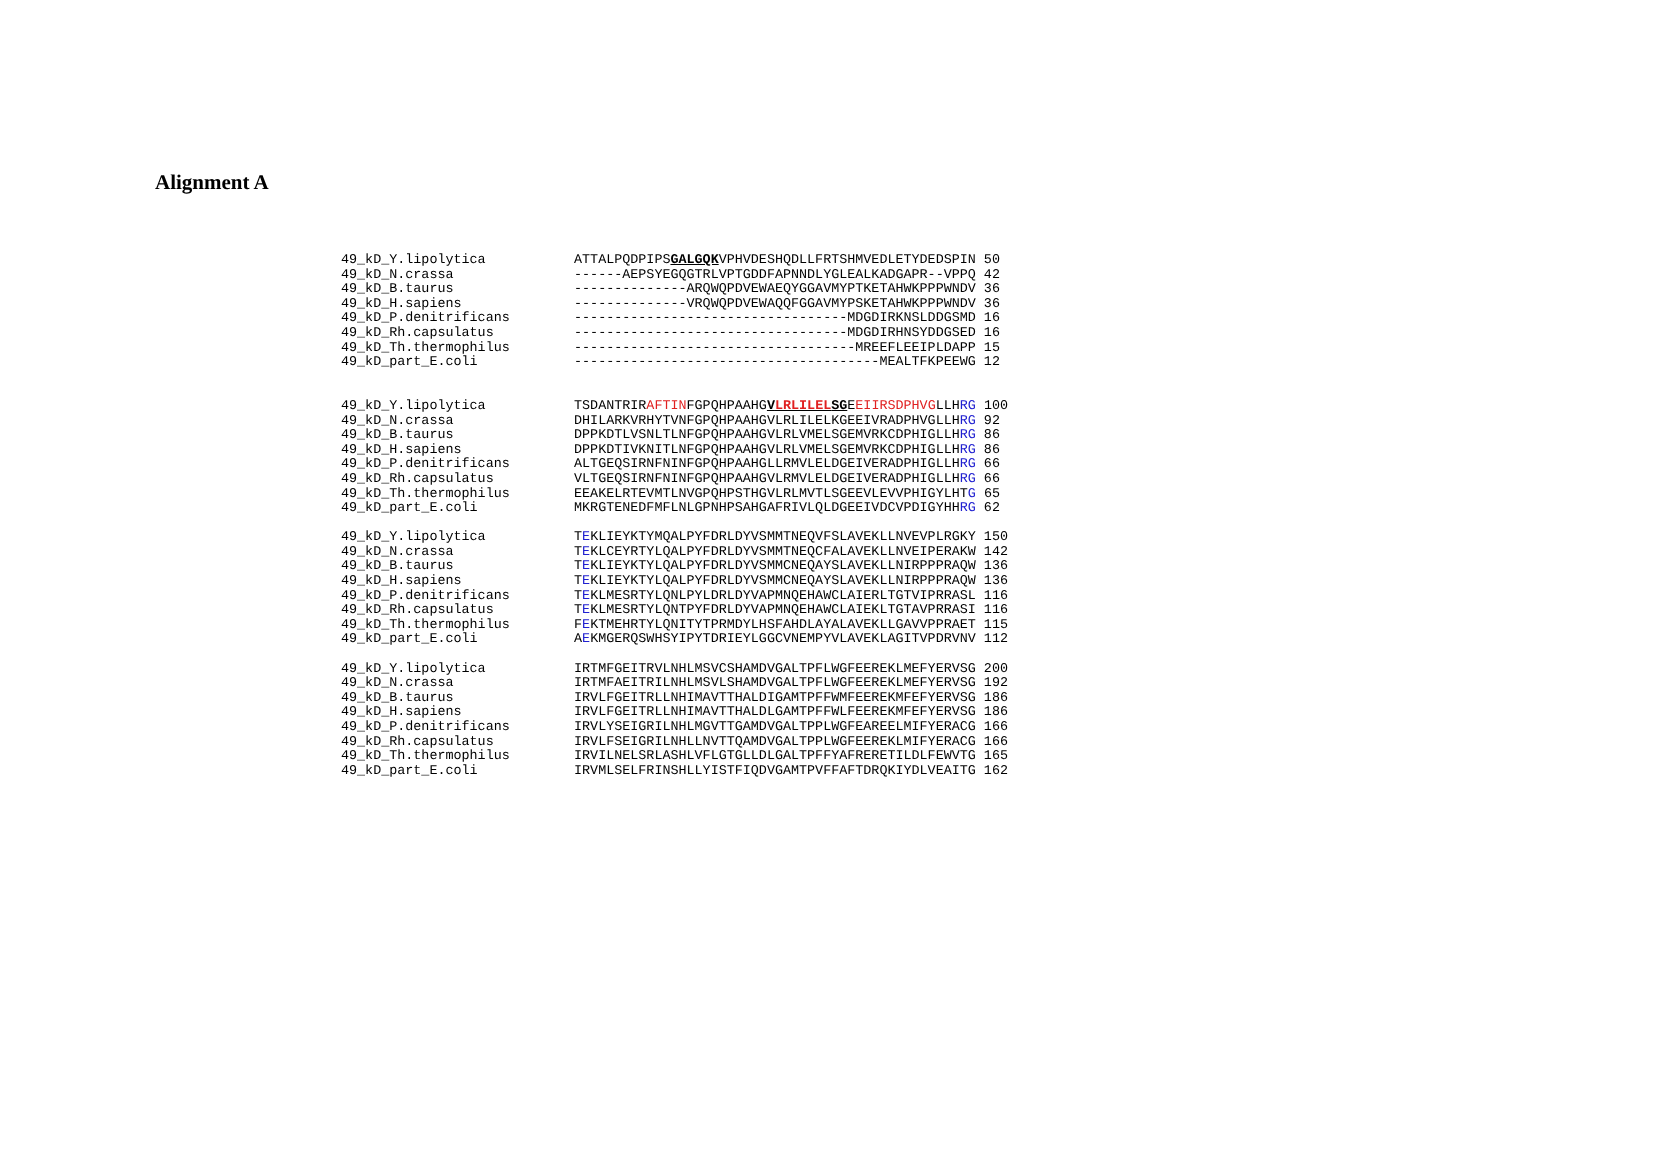Alignment A
49_kD_Y.lipolytica ATTALPQDPIPSGALGQKVPHVDESHQDLLFRTSHMVEDLETYDEDSPIN 50 49_kD_N.crassa ------AEPSYEGQGTRLVPTGDDFAPNNDLYGLEALKADGAPR--VPPQ 42 49_kD_B.taurus --------------ARQWQPDVEWAEQYGGAVMYPTKETAHWKPPPWNDV 36 49_kD_H.sapiens --------------VRQWQPDVEWAQQFGGAVMYPSKETAHWKPPPWNDV 36 49_kD_P.denitrificans ----------------------------------MDGDIRKNSLDDGSMD 16 49_kD_Rh.capsulatus ----------------------------------MDGDIRHNSYDDGSED 16 49_kD_Th.thermophilus -----------------------------------MREEFLEEIPLDAPP 15 49_kD_part_E.coli --------------------------------------MEALTFKPEEWG 12 49_kD_Y.lipolytica TSDANTRIRAFTINFGPQHPAAHGVLRLILELSGEEIIRSDPHVGLLHRG 100 49_kD_N.crassa DHILARKVRHYTVNFGPQHPAAHGVLRLILELKGEEIVRADPHVGLLHRG 92 49_kD_B.taurus DPPKDTLVSNLTLNFGPQHPAAHGVLRLVMELSGEMVRKCDPHIGLLHRG 86 49_kD_H.sapiens DPPKDTIVKNITLNFGPQHPAAHGVLRLVMELSGEMVRKCDPHIGLLHRG 86 49_kD_P.denitrificans ALTGEQSIRNFNINFGPQHPAAHGLLRMVLELDGEIVERADPHIGLLHRG 66 49_kD_Rh.capsulatus VLTGEQSIRNFNINFGPQHPAAHGVLRMVLELDGEIVERADPHIGLLHRG 66 49_kD_Th.thermophilus EEAKELRTEVMTLNVGPQHPSTHGVLRLMVTLSGEEVLEVVPHIGYLHTG 65 49_kD_part_E.coli MKRGTENEDFMFLNLGPNHPSAHGAFRIVLQLDGEEIVDCVPDIGYHHRG 62 49_kD_Y.lipolytica TEKLIEYKTYMQALPYFDRLDYVSMMTNEQVFSLAVEKLLNVEVPLRGKY 150 49_kD_N.crassa TEKLCEYRTYLQALPYFDRLDYVSMMTNEQCFALAVEKLLNVEIPERAKW 142 49_kD_B.taurus TEKLIEYKTYLQALPYFDRLDYVSMMCNEQAYSLAVEKLLNIRPPPRAQW 136 49_kD_H.sapiens TEKLIEYKTYLQALPYFDRLDYVSMMCNEQAYSLAVEKLLNIRPPPRAQW 136 49_kD_P.denitrificans TEKLMESRTYLQNLPYLDRLDYVAPMNQEHAWCLAIERLTGTVIPRRASL 116 49_kD_Rh.capsulatus TEKLMESRTYLQNTPYFDRLDYVAPMNQEHAWCLAIEKLTGTAVPRRASI 116 49_kD_Th.thermophilus FEKTMEHRTYLQNITYTPRMDYLHSFAHDLAYALAVEKLLGAVVPPRAET 115 49_kD_part_E.coli AEKMGERQSWHSYIPYTDRIEYLGGCVNEMPYVLAVEKLAGITVPDRVNV 112 49_kD_Y.lipolytica IRTMFGEITRVLNHLMSVCSHAMDVGALTPFLWGFEEREKLMEFYERVSG 200 49_kD_N.crassa IRTMFAEITRILNHLMSVLSHAMDVGALTPFLWGFEEREKLMEFYERVSG 192 49_kD_B.taurus IRVLFGEITRLLNHIMAVTTHALDIGAMTPFFWMFEEREKMFEFYERVSG 186 49_kD_H.sapiens IRVLFGEITRLLNHIMAVTTHALDLGAMTPFFWLFEEREKMFEFYERVSG 186 49_kD_P.denitrificans IRVLYSEIGRILNHLMGVTTGAMDVGALTPPLWGFEAREELMIFYERACG 166 49_kD_Rh.capsulatus IRVLFSEIGRILNHLLNVTTQAMDVGALTPPLWGFEEREKLMIFYERACG 166 49_kD_Th.thermophilus IRVILNELSRLASHLVFLGTGLLDLGALTPFFYAFREREТILDLFEWVTG 165 49_kD_part_E.coli IRVMLSELFRINSHLLYISTFIQDVGAMTPVFFAFTDRQKIYDLVEAITG 162